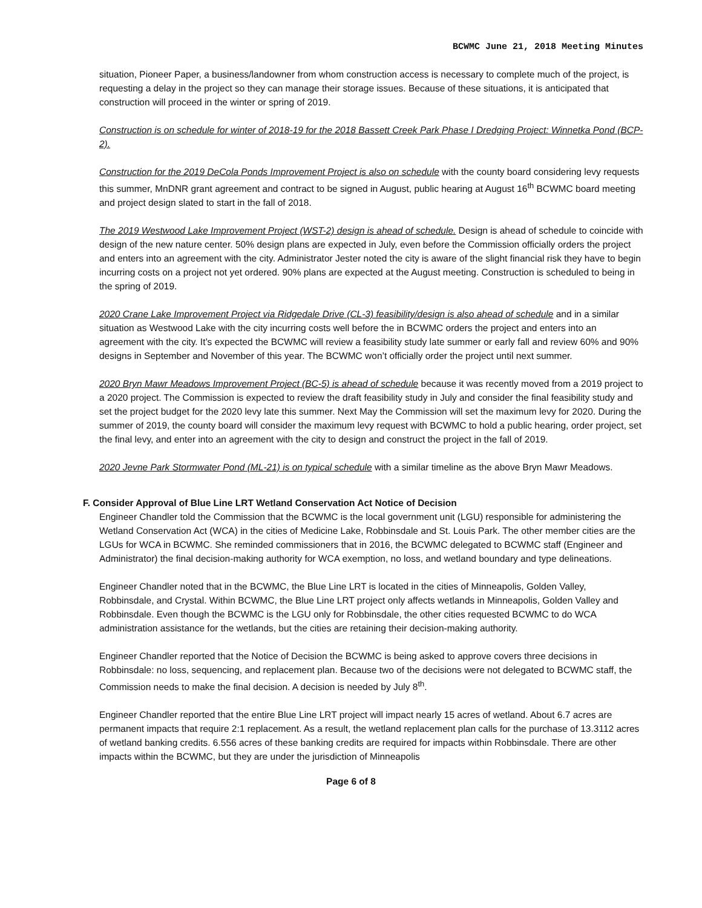BCWMC June 21, 2018 Meeting Minutes
situation, Pioneer Paper, a business/landowner from whom construction access is necessary to complete much of the project, is requesting a delay in the project so they can manage their storage issues. Because of these situations, it is anticipated that construction will proceed in the winter or spring of 2019.
Construction is on schedule for winter of 2018-19 for the 2018 Bassett Creek Park Phase I Dredging Project: Winnetka Pond (BCP-2).
Construction for the 2019 DeCola Ponds Improvement Project is also on schedule with the county board considering levy requests this summer, MnDNR grant agreement and contract to be signed in August, public hearing at August 16<sup>th</sup> BCWMC board meeting and project design slated to start in the fall of 2018.
The 2019 Westwood Lake Improvement Project (WST-2) design is ahead of schedule. Design is ahead of schedule to coincide with design of the new nature center. 50% design plans are expected in July, even before the Commission officially orders the project and enters into an agreement with the city. Administrator Jester noted the city is aware of the slight financial risk they have to begin incurring costs on a project not yet ordered. 90% plans are expected at the August meeting. Construction is scheduled to being in the spring of 2019.
2020 Crane Lake Improvement Project via Ridgedale Drive (CL-3) feasibility/design is also ahead of schedule and in a similar situation as Westwood Lake with the city incurring costs well before the in BCWMC orders the project and enters into an agreement with the city. It’s expected the BCWMC will review a feasibility study late summer or early fall and review 60% and 90% designs in September and November of this year. The BCWMC won’t officially order the project until next summer.
2020 Bryn Mawr Meadows Improvement Project (BC-5) is ahead of schedule because it was recently moved from a 2019 project to a 2020 project. The Commission is expected to review the draft feasibility study in July and consider the final feasibility study and set the project budget for the 2020 levy late this summer. Next May the Commission will set the maximum levy for 2020. During the summer of 2019, the county board will consider the maximum levy request with BCWMC to hold a public hearing, order project, set the final levy, and enter into an agreement with the city to design and construct the project in the fall of 2019.
2020 Jevne Park Stormwater Pond (ML-21) is on typical schedule with a similar timeline as the above Bryn Mawr Meadows.
F. Consider Approval of Blue Line LRT Wetland Conservation Act Notice of Decision
Engineer Chandler told the Commission that the BCWMC is the local government unit (LGU) responsible for administering the Wetland Conservation Act (WCA) in the cities of Medicine Lake, Robbinsdale and St. Louis Park. The other member cities are the LGUs for WCA in BCWMC. She reminded commissioners that in 2016, the BCWMC delegated to BCWMC staff (Engineer and Administrator) the final decision-making authority for WCA exemption, no loss, and wetland boundary and type delineations.
Engineer Chandler noted that in the BCWMC, the Blue Line LRT is located in the cities of Minneapolis, Golden Valley, Robbinsdale, and Crystal. Within BCWMC, the Blue Line LRT project only affects wetlands in Minneapolis, Golden Valley and Robbinsdale. Even though the BCWMC is the LGU only for Robbinsdale, the other cities requested BCWMC to do WCA administration assistance for the wetlands, but the cities are retaining their decision-making authority.
Engineer Chandler reported that the Notice of Decision the BCWMC is being asked to approve covers three decisions in Robbinsdale: no loss, sequencing, and replacement plan. Because two of the decisions were not delegated to BCWMC staff, the Commission needs to make the final decision. A decision is needed by July 8<sup>th</sup>.
Engineer Chandler reported that the entire Blue Line LRT project will impact nearly 15 acres of wetland. About 6.7 acres are permanent impacts that require 2:1 replacement. As a result, the wetland replacement plan calls for the purchase of 13.3112 acres of wetland banking credits. 6.556 acres of these banking credits are required for impacts within Robbinsdale. There are other impacts within the BCWMC, but they are under the jurisdiction of Minneapolis
Page 6 of 8